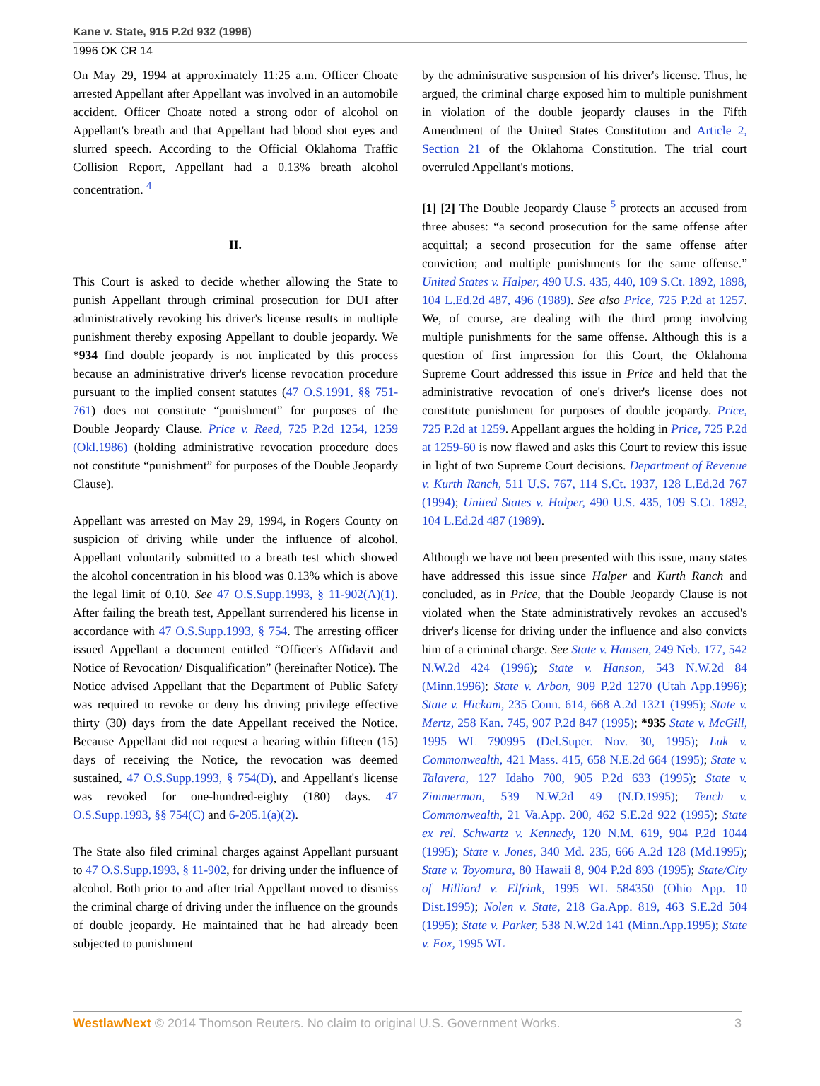Kane v. State, 915 P.2d 932 (1996)
1996 OK CR 14
On May 29, 1994 at approximately 11:25 a.m. Officer Choate arrested Appellant after Appellant was involved in an automobile accident. Officer Choate noted a strong odor of alcohol on Appellant's breath and that Appellant had blood shot eyes and slurred speech. According to the Official Oklahoma Traffic Collision Report, Appellant had a 0.13% breath alcohol concentration. <sup>4</sup>
II.
This Court is asked to decide whether allowing the State to punish Appellant through criminal prosecution for DUI after administratively revoking his driver's license results in multiple punishment thereby exposing Appellant to double jeopardy. We *934 find double jeopardy is not implicated by this process because an administrative driver's license revocation procedure pursuant to the implied consent statutes (47 O.S.1991, §§ 751-761) does not constitute “punishment” for purposes of the Double Jeopardy Clause. Price v. Reed, 725 P.2d 1254, 1259 (Okl.1986) (holding administrative revocation procedure does not constitute “punishment” for purposes of the Double Jeopardy Clause).
Appellant was arrested on May 29, 1994, in Rogers County on suspicion of driving while under the influence of alcohol. Appellant voluntarily submitted to a breath test which showed the alcohol concentration in his blood was 0.13% which is above the legal limit of 0.10. See 47 O.S.Supp.1993, § 11-902(A)(1). After failing the breath test, Appellant surrendered his license in accordance with 47 O.S.Supp.1993, § 754. The arresting officer issued Appellant a document entitled “Officer's Affidavit and Notice of Revocation/ Disqualification” (hereinafter Notice). The Notice advised Appellant that the Department of Public Safety was required to revoke or deny his driving privilege effective thirty (30) days from the date Appellant received the Notice. Because Appellant did not request a hearing within fifteen (15) days of receiving the Notice, the revocation was deemed sustained, 47 O.S.Supp.1993, § 754(D), and Appellant's license was revoked for one-hundred-eighty (180) days. 47 O.S.Supp.1993, §§ 754(C) and 6-205.1(a)(2).
The State also filed criminal charges against Appellant pursuant to 47 O.S.Supp.1993, § 11-902, for driving under the influence of alcohol. Both prior to and after trial Appellant moved to dismiss the criminal charge of driving under the influence on the grounds of double jeopardy. He maintained that he had already been subjected to punishment
by the administrative suspension of his driver's license. Thus, he argued, the criminal charge exposed him to multiple punishment in violation of the double jeopardy clauses in the Fifth Amendment of the United States Constitution and Article 2, Section 21 of the Oklahoma Constitution. The trial court overruled Appellant's motions.
[1] [2] The Double Jeopardy Clause <sup>5</sup> protects an accused from three abuses: “a second prosecution for the same offense after acquittal; a second prosecution for the same offense after conviction; and multiple punishments for the same offense.” United States v. Halper, 490 U.S. 435, 440, 109 S.Ct. 1892, 1898, 104 L.Ed.2d 487, 496 (1989). See also Price, 725 P.2d at 1257. We, of course, are dealing with the third prong involving multiple punishments for the same offense. Although this is a question of first impression for this Court, the Oklahoma Supreme Court addressed this issue in Price and held that the administrative revocation of one's driver's license does not constitute punishment for purposes of double jeopardy. Price, 725 P.2d at 1259. Appellant argues the holding in Price, 725 P.2d at 1259-60 is now flawed and asks this Court to review this issue in light of two Supreme Court decisions. Department of Revenue v. Kurth Ranch, 511 U.S. 767, 114 S.Ct. 1937, 128 L.Ed.2d 767 (1994); United States v. Halper, 490 U.S. 435, 109 S.Ct. 1892, 104 L.Ed.2d 487 (1989).
Although we have not been presented with this issue, many states have addressed this issue since Halper and Kurth Ranch and concluded, as in Price, that the Double Jeopardy Clause is not violated when the State administratively revokes an accused's driver's license for driving under the influence and also convicts him of a criminal charge. See State v. Hansen, 249 Neb. 177, 542 N.W.2d 424 (1996); State v. Hanson, 543 N.W.2d 84 (Minn.1996); State v. Arbon, 909 P.2d 1270 (Utah App.1996); State v. Hickam, 235 Conn. 614, 668 A.2d 1321 (1995); State v. Mertz, 258 Kan. 745, 907 P.2d 847 (1995); *935 State v. McGill, 1995 WL 790995 (Del.Super. Nov. 30, 1995); Luk v. Commonwealth, 421 Mass. 415, 658 N.E.2d 664 (1995); State v. Talavera, 127 Idaho 700, 905 P.2d 633 (1995); State v. Zimmerman, 539 N.W.2d 49 (N.D.1995); Tench v. Commonwealth, 21 Va.App. 200, 462 S.E.2d 922 (1995); State ex rel. Schwartz v. Kennedy, 120 N.M. 619, 904 P.2d 1044 (1995); State v. Jones, 340 Md. 235, 666 A.2d 128 (Md.1995); State v. Toyomura, 80 Hawaii 8, 904 P.2d 893 (1995); State/City of Hilliard v. Elfrink, 1995 WL 584350 (Ohio App. 10 Dist.1995); Nolen v. State, 218 Ga.App. 819, 463 S.E.2d 504 (1995); State v. Parker, 538 N.W.2d 141 (Minn.App.1995); State v. Fox, 1995 WL
WestlawNext © 2014 Thomson Reuters. No claim to original U.S. Government Works. 3